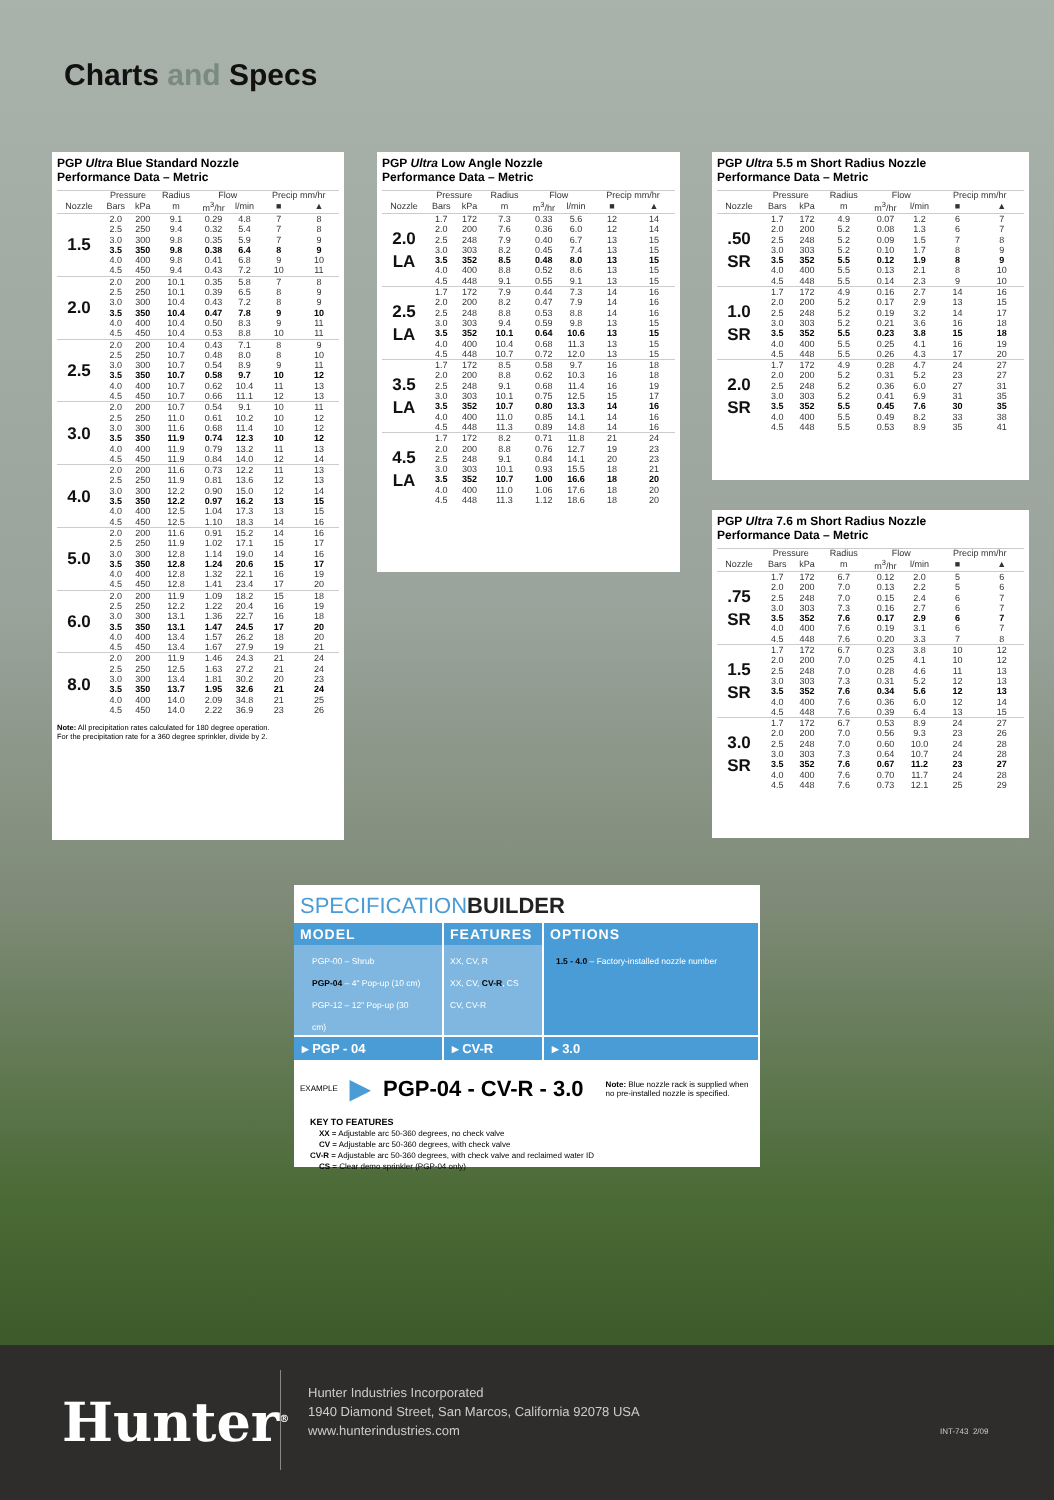Charts and Specs
PGP Ultra Blue Standard Nozzle
Performance Data – Metric
| | Pressure | | Radius | Flow | | Precip mm/hr | |
| --- | --- | --- | --- | --- | --- | --- | --- |
| Nozzle | Bars | kPa | m | m<sup>3</sup>/hr | l/min | ■ | ▲ |
| 1.5 | 2.0 | 200 | 9.1 | 0.29 | 4.8 | 7 | 8 |
| | 2.5 | 250 | 9.4 | 0.32 | 5.4 | 7 | 8 |
| | 3.0 | 300 | 9.8 | 0.35 | 5.9 | 7 | 9 |
| | 3.5 | 350 | 9.8 | 0.38 | 6.4 | 8 | 9 |
| | 4.0 | 400 | 9.8 | 0.41 | 6.8 | 9 | 10 |
| | 4.5 | 450 | 9.4 | 0.43 | 7.2 | 10 | 11 |
| 2.0 | 2.0 | 200 | 10.1 | 0.35 | 5.8 | 7 | 8 |
| | 2.5 | 250 | 10.1 | 0.39 | 6.5 | 8 | 9 |
| | 3.0 | 300 | 10.4 | 0.43 | 7.2 | 8 | 9 |
| | 3.5 | 350 | 10.4 | 0.47 | 7.8 | 9 | 10 |
| | 4.0 | 400 | 10.4 | 0.50 | 8.3 | 9 | 11 |
| | 4.5 | 450 | 10.4 | 0.53 | 8.8 | 10 | 11 |
| 2.5 | 2.0 | 200 | 10.4 | 0.43 | 7.1 | 8 | 9 |
| | 2.5 | 250 | 10.7 | 0.48 | 8.0 | 8 | 10 |
| | 3.0 | 300 | 10.7 | 0.54 | 8.9 | 9 | 11 |
| | 3.5 | 350 | 10.7 | 0.58 | 9.7 | 10 | 12 |
| | 4.0 | 400 | 10.7 | 0.62 | 10.4 | 11 | 13 |
| | 4.5 | 450 | 10.7 | 0.66 | 11.1 | 12 | 13 |
| 3.0 | 2.0 | 200 | 10.7 | 0.54 | 9.1 | 10 | 11 |
| | 2.5 | 250 | 11.0 | 0.61 | 10.2 | 10 | 12 |
| | 3.0 | 300 | 11.6 | 0.68 | 11.4 | 10 | 12 |
| | 3.5 | 350 | 11.9 | 0.74 | 12.3 | 10 | 12 |
| | 4.0 | 400 | 11.9 | 0.79 | 13.2 | 11 | 13 |
| | 4.5 | 450 | 11.9 | 0.84 | 14.0 | 12 | 14 |
| 4.0 | 2.0 | 200 | 11.6 | 0.73 | 12.2 | 11 | 13 |
| | 2.5 | 250 | 11.9 | 0.81 | 13.6 | 12 | 13 |
| | 3.0 | 300 | 12.2 | 0.90 | 15.0 | 12 | 14 |
| | 3.5 | 350 | 12.2 | 0.97 | 16.2 | 13 | 15 |
| | 4.0 | 400 | 12.5 | 1.04 | 17.3 | 13 | 15 |
| | 4.5 | 450 | 12.5 | 1.10 | 18.3 | 14 | 16 |
| 5.0 | 2.0 | 200 | 11.6 | 0.91 | 15.2 | 14 | 16 |
| | 2.5 | 250 | 11.9 | 1.02 | 17.1 | 15 | 17 |
| | 3.0 | 300 | 12.8 | 1.14 | 19.0 | 14 | 16 |
| | 3.5 | 350 | 12.8 | 1.24 | 20.6 | 15 | 17 |
| | 4.0 | 400 | 12.8 | 1.32 | 22.1 | 16 | 19 |
| | 4.5 | 450 | 12.8 | 1.41 | 23.4 | 17 | 20 |
| 6.0 | 2.0 | 200 | 11.9 | 1.09 | 18.2 | 15 | 18 |
| | 2.5 | 250 | 12.2 | 1.22 | 20.4 | 16 | 19 |
| | 3.0 | 300 | 13.1 | 1.36 | 22.7 | 16 | 18 |
| | 3.5 | 350 | 13.1 | 1.47 | 24.5 | 17 | 20 |
| | 4.0 | 400 | 13.4 | 1.57 | 26.2 | 18 | 20 |
| | 4.5 | 450 | 13.4 | 1.67 | 27.9 | 19 | 21 |
| 8.0 | 2.0 | 200 | 11.9 | 1.46 | 24.3 | 21 | 24 |
| | 2.5 | 250 | 12.5 | 1.63 | 27.2 | 21 | 24 |
| | 3.0 | 300 | 13.4 | 1.81 | 30.2 | 20 | 23 |
| | 3.5 | 350 | 13.7 | 1.95 | 32.6 | 21 | 24 |
| | 4.0 | 400 | 14.0 | 2.09 | 34.8 | 21 | 25 |
| | 4.5 | 450 | 14.0 | 2.22 | 36.9 | 23 | 26 |
Note: All precipitation rates calculated for 180 degree operation.
For the precipitation rate for a 360 degree sprinkler, divide by 2.
PGP Ultra Low Angle Nozzle
Performance Data – Metric
| | Pressure | | Radius | Flow | | Precip mm/hr | |
| --- | --- | --- | --- | --- | --- | --- | --- |
| Nozzle | Bars | kPa | m | m<sup>3</sup>/hr | l/min | ■ | ▲ |
| 2.0 LA | 1.7 | 172 | 7.3 | 0.33 | 5.6 | 12 | 14 |
| | 2.0 | 200 | 7.6 | 0.36 | 6.0 | 12 | 14 |
| | 2.5 | 248 | 7.9 | 0.40 | 6.7 | 13 | 15 |
| | 3.0 | 303 | 8.2 | 0.45 | 7.4 | 13 | 15 |
| | 3.5 | 352 | 8.5 | 0.48 | 8.0 | 13 | 15 |
| | 4.0 | 400 | 8.8 | 0.52 | 8.6 | 13 | 15 |
| | 4.5 | 448 | 9.1 | 0.55 | 9.1 | 13 | 15 |
| 2.5 LA | 1.7 | 172 | 7.9 | 0.44 | 7.3 | 14 | 16 |
| | 2.0 | 200 | 8.2 | 0.47 | 7.9 | 14 | 16 |
| | 2.5 | 248 | 8.8 | 0.53 | 8.8 | 14 | 16 |
| | 3.0 | 303 | 9.4 | 0.59 | 9.8 | 13 | 15 |
| | 3.5 | 352 | 10.1 | 0.64 | 10.6 | 13 | 15 |
| | 4.0 | 400 | 10.4 | 0.68 | 11.3 | 13 | 15 |
| | 4.5 | 448 | 10.7 | 0.72 | 12.0 | 13 | 15 |
| 3.5 LA | 1.7 | 172 | 8.5 | 0.58 | 9.7 | 16 | 18 |
| | 2.0 | 200 | 8.8 | 0.62 | 10.3 | 16 | 18 |
| | 2.5 | 248 | 9.1 | 0.68 | 11.4 | 16 | 19 |
| | 3.0 | 303 | 10.1 | 0.75 | 12.5 | 15 | 17 |
| | 3.5 | 352 | 10.7 | 0.80 | 13.3 | 14 | 16 |
| | 4.0 | 400 | 11.0 | 0.85 | 14.1 | 14 | 16 |
| | 4.5 | 448 | 11.3 | 0.89 | 14.8 | 14 | 16 |
| 4.5 LA | 1.7 | 172 | 8.2 | 0.71 | 11.8 | 21 | 24 |
| | 2.0 | 200 | 8.8 | 0.76 | 12.7 | 19 | 23 |
| | 2.5 | 248 | 9.1 | 0.84 | 14.1 | 20 | 23 |
| | 3.0 | 303 | 10.1 | 0.93 | 15.5 | 18 | 21 |
| | 3.5 | 352 | 10.7 | 1.00 | 16.6 | 18 | 20 |
| | 4.0 | 400 | 11.0 | 1.06 | 17.6 | 18 | 20 |
| | 4.5 | 448 | 11.3 | 1.12 | 18.6 | 18 | 20 |
PGP Ultra 5.5 m Short Radius Nozzle
Performance Data – Metric
| | Pressure | | Radius | Flow | | Precip mm/hr | |
| --- | --- | --- | --- | --- | --- | --- | --- |
| Nozzle | Bars | kPa | m | m<sup>3</sup>/hr | l/min | ■ | ▲ |
| .50 SR | 1.7 | 172 | 4.9 | 0.07 | 1.2 | 6 | 7 |
| | 2.0 | 200 | 5.2 | 0.08 | 1.3 | 6 | 7 |
| | 2.5 | 248 | 5.2 | 0.09 | 1.5 | 7 | 8 |
| | 3.0 | 303 | 5.2 | 0.10 | 1.7 | 8 | 9 |
| | 3.5 | 352 | 5.5 | 0.12 | 1.9 | 8 | 9 |
| | 4.0 | 400 | 5.5 | 0.13 | 2.1 | 8 | 10 |
| | 4.5 | 448 | 5.5 | 0.14 | 2.3 | 9 | 10 |
| 1.0 SR | 1.7 | 172 | 4.9 | 0.16 | 2.7 | 14 | 16 |
| | 2.0 | 200 | 5.2 | 0.17 | 2.9 | 13 | 15 |
| | 2.5 | 248 | 5.2 | 0.19 | 3.2 | 14 | 17 |
| | 3.0 | 303 | 5.2 | 0.21 | 3.6 | 16 | 18 |
| | 3.5 | 352 | 5.5 | 0.23 | 3.8 | 15 | 18 |
| | 4.0 | 400 | 5.5 | 0.25 | 4.1 | 16 | 19 |
| | 4.5 | 448 | 5.5 | 0.26 | 4.3 | 17 | 20 |
| 2.0 SR | 1.7 | 172 | 4.9 | 0.28 | 4.7 | 24 | 27 |
| | 2.0 | 200 | 5.2 | 0.31 | 5.2 | 23 | 27 |
| | 2.5 | 248 | 5.2 | 0.36 | 6.0 | 27 | 31 |
| | 3.0 | 303 | 5.2 | 0.41 | 6.9 | 31 | 35 |
| | 3.5 | 352 | 5.5 | 0.45 | 7.6 | 30 | 35 |
| | 4.0 | 400 | 5.5 | 0.49 | 8.2 | 33 | 38 |
| | 4.5 | 448 | 5.5 | 0.53 | 8.9 | 35 | 41 |
PGP Ultra 7.6 m Short Radius Nozzle
Performance Data – Metric
| | Pressure | | Radius | Flow | | Precip mm/hr | |
| --- | --- | --- | --- | --- | --- | --- | --- |
| Nozzle | Bars | kPa | m | m<sup>3</sup>/hr | l/min | ■ | ▲ |
| .75 SR | 1.7 | 172 | 6.7 | 0.12 | 2.0 | 5 | 6 |
| | 2.0 | 200 | 7.0 | 0.13 | 2.2 | 5 | 6 |
| | 2.5 | 248 | 7.0 | 0.15 | 2.4 | 6 | 7 |
| | 3.0 | 303 | 7.3 | 0.16 | 2.7 | 6 | 7 |
| | 3.5 | 352 | 7.6 | 0.17 | 2.9 | 6 | 7 |
| | 4.0 | 400 | 7.6 | 0.19 | 3.1 | 6 | 7 |
| | 4.5 | 448 | 7.6 | 0.20 | 3.3 | 7 | 8 |
| 1.5 SR | 1.7 | 172 | 6.7 | 0.23 | 3.8 | 10 | 12 |
| | 2.0 | 200 | 7.0 | 0.25 | 4.1 | 10 | 12 |
| | 2.5 | 248 | 7.0 | 0.28 | 4.6 | 11 | 13 |
| | 3.0 | 303 | 7.3 | 0.31 | 5.2 | 12 | 13 |
| | 3.5 | 352 | 7.6 | 0.34 | 5.6 | 12 | 13 |
| | 4.0 | 400 | 7.6 | 0.36 | 6.0 | 12 | 14 |
| | 4.5 | 448 | 7.6 | 0.39 | 6.4 | 13 | 15 |
| 3.0 SR | 1.7 | 172 | 6.7 | 0.53 | 8.9 | 24 | 27 |
| | 2.0 | 200 | 7.0 | 0.56 | 9.3 | 23 | 26 |
| | 2.5 | 248 | 7.0 | 0.60 | 10.0 | 24 | 28 |
| | 3.0 | 303 | 7.3 | 0.64 | 10.7 | 24 | 28 |
| | 3.5 | 352 | 7.6 | 0.67 | 11.2 | 23 | 27 |
| | 4.0 | 400 | 7.6 | 0.70 | 11.7 | 24 | 28 |
| | 4.5 | 448 | 7.6 | 0.73 | 12.1 | 25 | 29 |
SPECIFICATIONBUILDER
MODEL
FEATURES
OPTIONS
PGP-00 – Shrub
PGP-04 – 4" Pop-up (10 cm)
PGP-12 – 12" Pop-up (30 cm)
XX, CV, R
XX, CV, CV-R, CS
CV, CV-R
1.5 - 4.0 – Factory-installed nozzle number
▸ PGP - 04
▸ CV-R
▸ 3.0
EXAMPLE ▶ PGP-04 - CV-R - 3.0 Note: Blue nozzle rack is supplied when no pre-installed nozzle is specified.
KEY TO FEATURES
XX = Adjustable arc 50-360 degrees, no check valve
CV = Adjustable arc 50-360 degrees, with check valve
CV-R = Adjustable arc 50-360 degrees, with check valve and reclaimed water ID
CS = Clear demo sprinkler (PGP-04 only)
Hunter<sup>®</sup>
Hunter Industries Incorporated
1940 Diamond Street, San Marcos, California 92078 USA
www.hunterindustries.com
INT-743 2/09